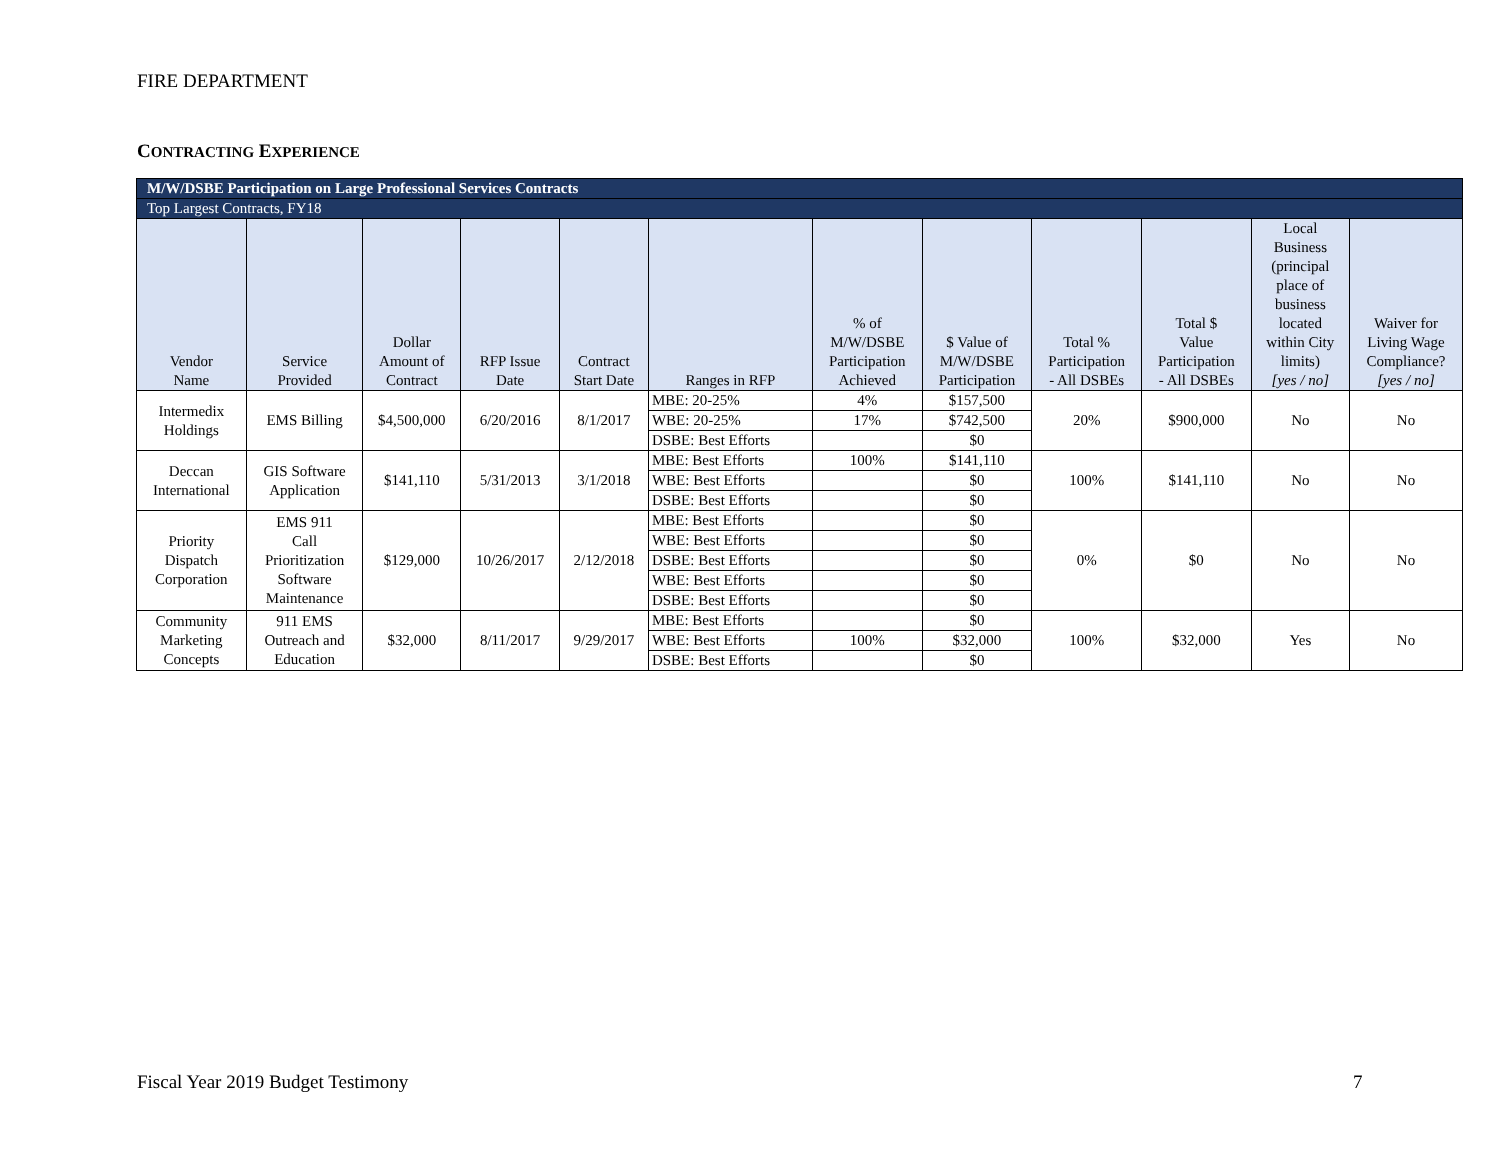FIRE DEPARTMENT
CONTRACTING EXPERIENCE
| M/W/DSBE Participation on Large Professional Services Contracts | | | | | | | | | | | |
| Top Largest Contracts, FY18 | | | | | | | | | | | |
| Vendor Name | Service Provided | Dollar Amount of Contract | RFP Issue Date | Contract Start Date | Ranges in RFP | % of M/W/DSBE Participation Achieved | $ Value of M/W/DSBE Participation | Total % Participation - All DSBEs | Total $ Value Participation - All DSBEs | Local Business (principal place of business located within City limits) [yes / no] | Waiver for Living Wage Compliance? [yes / no] |
| Intermedix Holdings | EMS Billing | $4,500,000 | 6/20/2016 | 8/1/2017 | MBE: 20-25% | 4% | $157,500 | 20% | $900,000 | No | No |
| | | | | | WBE: 20-25% | 17% | $742,500 | | | | |
| | | | | | DSBE: Best Efforts | | $0 | | | | |
| Deccan International | GIS Software Application | $141,110 | 5/31/2013 | 3/1/2018 | MBE: Best Efforts | 100% | $141,110 | 100% | $141,110 | No | No |
| | | | | | WBE: Best Efforts | | $0 | | | | |
| | | | | | DSBE: Best Efforts | | $0 | | | | |
| Priority Dispatch Corporation | EMS 911 Call Prioritization Software Maintenance | $129,000 | 10/26/2017 | 2/12/2018 | MBE: Best Efforts | | $0 | 0% | $0 | No | No |
| | | | | | WBE: Best Efforts | | $0 | | | | |
| | | | | | DSBE: Best Efforts | | $0 | | | | |
| | | | | | WBE: Best Efforts | | $0 | | | | |
| | | | | | DSBE: Best Efforts | | $0 | | | | |
| Community Marketing Concepts | 911 EMS Outreach and Education | $32,000 | 8/11/2017 | 9/29/2017 | MBE: Best Efforts | | $0 | 100% | $32,000 | Yes | No |
| | | | | | WBE: Best Efforts | 100% | $32,000 | | | | |
| | | | | | DSBE: Best Efforts | | $0 | | | | |
Fiscal Year 2019 Budget Testimony
7